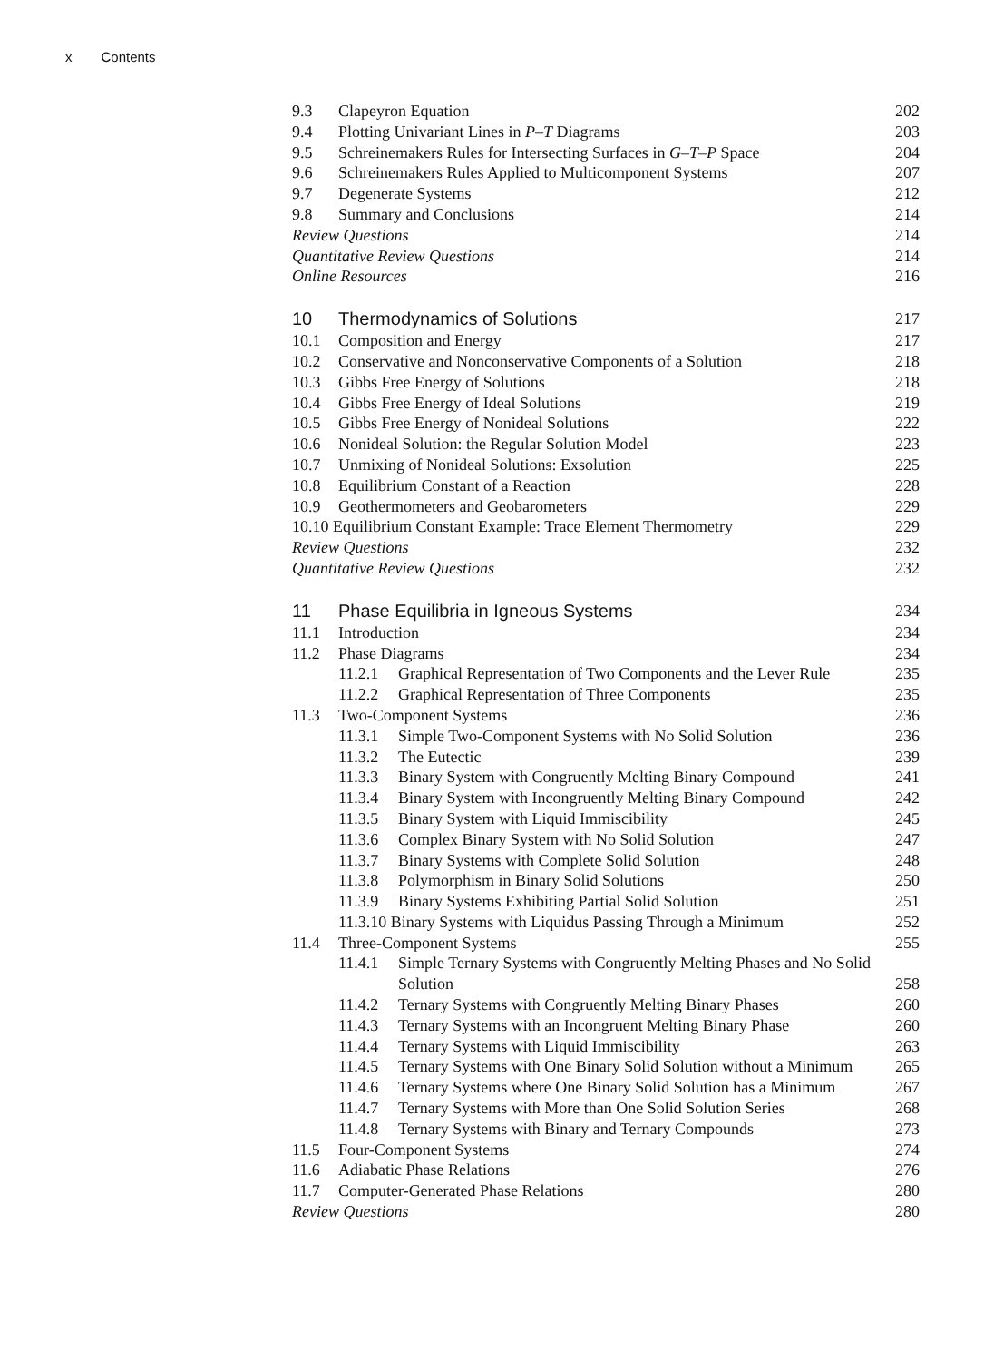x Contents
9.3 Clapeyron Equation 202
9.4 Plotting Univariant Lines in P–T Diagrams
203
9.5 Schreinemakers Rules for Intersecting Surfaces in G–T–P Space
204
9.6 Schreinemakers Rules Applied to Multicomponent Systems
207
9.7 Degenerate Systems 212
9.8 Summary and Conclusions 214
Review Questions 214
Quantitative Review Questions 214
Online Resources 216
10 Thermodynamics of Solutions 217
10.1 Composition and Energy 217
10.2 Conservative and Nonconservative Components of a Solution
218
10.3 Gibbs Free Energy of Solutions 218
10.4 Gibbs Free Energy of Ideal Solutions
219
10.5 Gibbs Free Energy of Nonideal Solutions
222
10.6 Nonideal Solution: the Regular Solution Model
223
10.7 Unmixing of Nonideal Solutions: Exsolution
225
10.8 Equilibrium Constant of a Reaction
228
10.9 Geothermometers and Geobarometers
229
10.10 Equilibrium Constant Example: Trace Element Thermometry
229
Review Questions 232
Quantitative Review Questions 232
11 Phase Equilibria in Igneous Systems
234
11.1 Introduction 234
11.2 Phase Diagrams 234
11.2.1 Graphical Representation of Two Components and the Lever Rule
235
11.2.2 Graphical Representation of Three Components
235
11.3 Two-Component Systems 236
11.3.1 Simple Two-Component Systems with No Solid Solution
236
11.3.2 The Eutectic 239
11.3.3 Binary System with Congruently Melting Binary Compound
241
11.3.4 Binary System with Incongruently Melting Binary Compound
242
11.3.5 Binary System with Liquid Immiscibility
245
11.3.6 Complex Binary System with No Solid Solution
247
11.3.7 Binary Systems with Complete Solid Solution
248
11.3.8 Polymorphism in Binary Solid Solutions
250
11.3.9 Binary Systems Exhibiting Partial Solid Solution
251
11.3.10 Binary Systems with Liquidus Passing Through a Minimum
252
11.4 Three-Component Systems 255
11.4.1 Simple Ternary Systems with Congruently Melting Phases and No Solid Solution
258
11.4.2 Ternary Systems with Congruently Melting Binary Phases
260
11.4.3 Ternary Systems with an Incongruent Melting Binary Phase
260
11.4.4 Ternary Systems with Liquid Immiscibility
263
11.4.5 Ternary Systems with One Binary Solid Solution without a Minimum
265
11.4.6 Ternary Systems where One Binary Solid Solution has a Minimum
267
11.4.7 Ternary Systems with More than One Solid Solution Series
268
11.4.8 Ternary Systems with Binary and Ternary Compounds
273
11.5 Four-Component Systems 274
11.6 Adiabatic Phase Relations 276
11.7 Computer-Generated Phase Relations
280
Review Questions 280